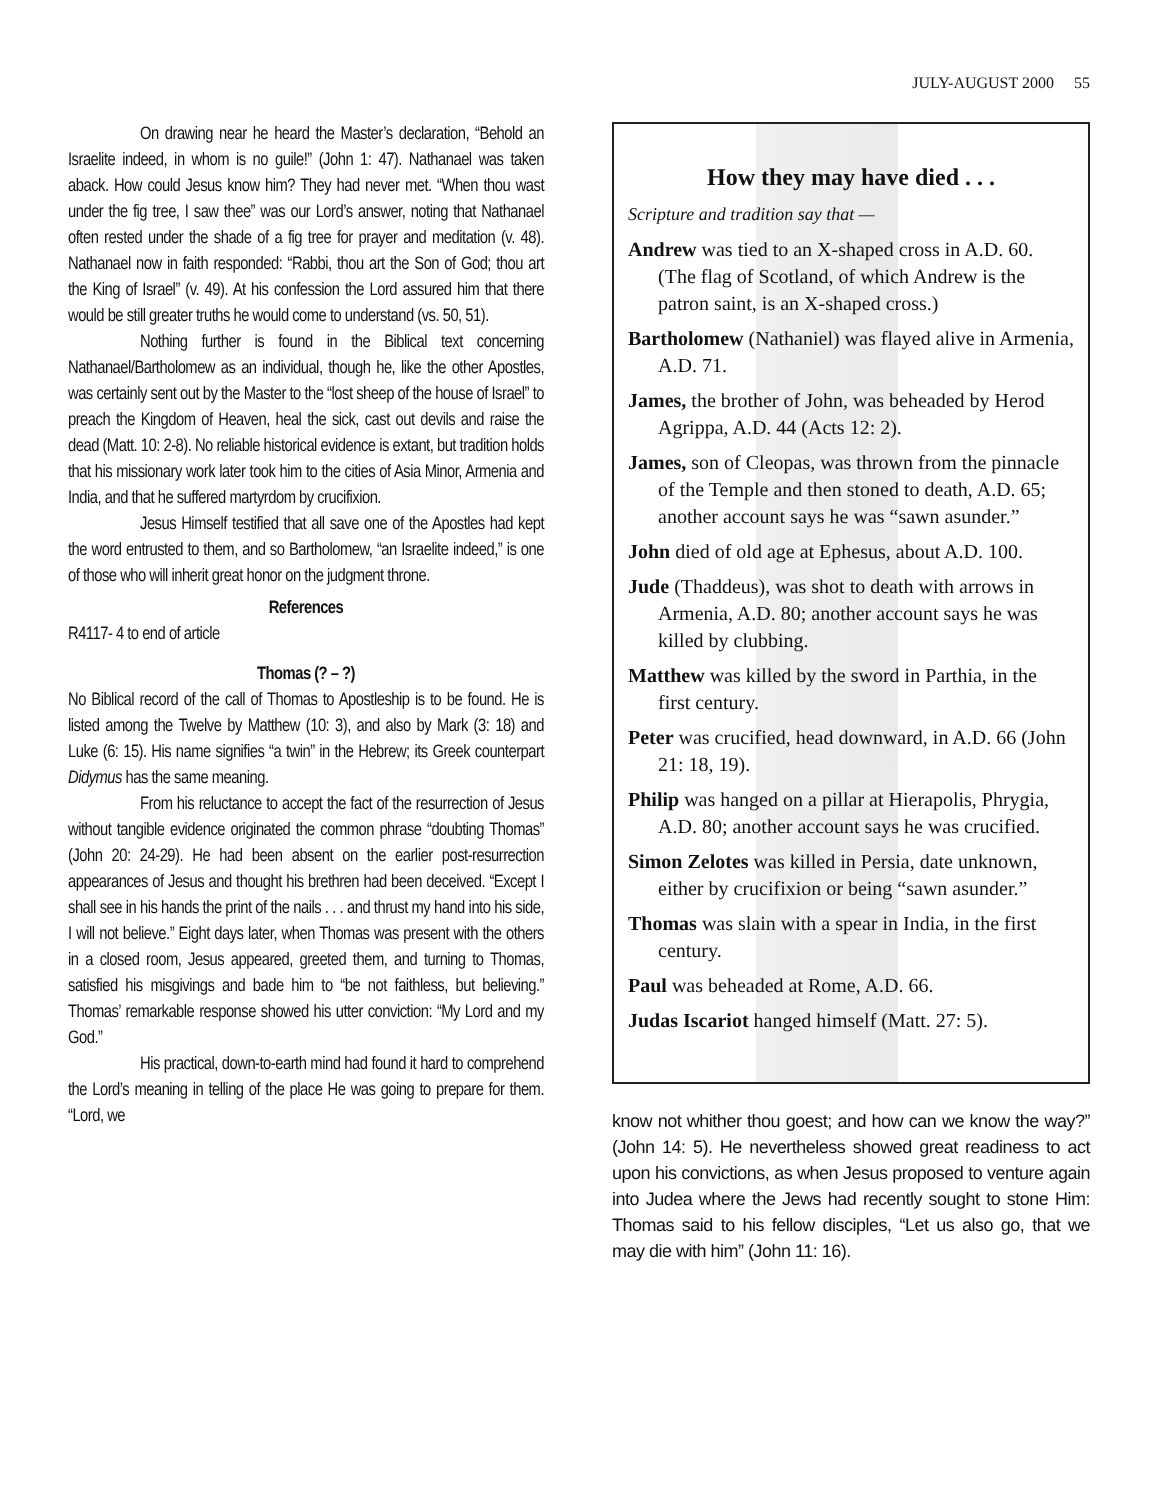JULY-AUGUST 2000 55
On drawing near he heard the Master’s declaration, “Behold an Israelite indeed, in whom is no guile!” (John 1: 47). Nathanael was taken aback. How could Jesus know him? They had never met. “When thou wast under the fig tree, I saw thee” was our Lord’s answer, noting that Nathanael often rested under the shade of a fig tree for prayer and meditation (v. 48). Nathanael now in faith responded: “Rabbi, thou art the Son of God; thou art the King of Israel” (v. 49). At his confession the Lord assured him that there would be still greater truths he would come to understand (vs. 50, 51).
Nothing further is found in the Biblical text concerning Nathanael/Bartholomew as an individual, though he, like the other Apostles, was certainly sent out by the Master to the “lost sheep of the house of Israel” to preach the Kingdom of Heaven, heal the sick, cast out devils and raise the dead (Matt. 10: 2-8). No reliable historical evidence is extant, but tradition holds that his missionary work later took him to the cities of Asia Minor, Armenia and India, and that he suffered martyrdom by crucifixion.
Jesus Himself testified that all save one of the Apostles had kept the word entrusted to them, and so Bartholomew, “an Israelite indeed,” is one of those who will inherit great honor on the judgment throne.
References
R4117- 4 to end of article
Thomas (? – ?)
No Biblical record of the call of Thomas to Apostleship is to be found. He is listed among the Twelve by Matthew (10: 3), and also by Mark (3: 18) and Luke (6: 15). His name signifies “a twin” in the Hebrew; its Greek counterpart Didymus has the same meaning.
From his reluctance to accept the fact of the resurrection of Jesus without tangible evidence originated the common phrase “doubting Thomas” (John 20: 24-29). He had been absent on the earlier post-resurrection appearances of Jesus and thought his brethren had been deceived. “Except I shall see in his hands the print of the nails . . . and thrust my hand into his side, I will not believe.” Eight days later, when Thomas was present with the others in a closed room, Jesus appeared, greeted them, and turning to Thomas, satisfied his misgivings and bade him to “be not faithless, but believing.” Thomas’ remarkable response showed his utter conviction: “My Lord and my God.”
His practical, down-to-earth mind had found it hard to comprehend the Lord’s meaning in telling of the place He was going to prepare for them. “Lord, we
How they may have died . . .
Scripture and tradition say that —
Andrew was tied to an X-shaped cross in A.D. 60. (The flag of Scotland, of which Andrew is the patron saint, is an X-shaped cross.)
Bartholomew (Nathaniel) was flayed alive in Armenia, A.D. 71.
James, the brother of John, was beheaded by Herod Agrippa, A.D. 44 (Acts 12: 2).
James, son of Cleopas, was thrown from the pinnacle of the Temple and then stoned to death, A.D. 65; another account says he was “sawn asunder.”
John died of old age at Ephesus, about A.D. 100.
Jude (Thaddeus), was shot to death with arrows in Armenia, A.D. 80; another account says he was killed by clubbing.
Matthew was killed by the sword in Parthia, in the first century.
Peter was crucified, head downward, in A.D. 66 (John 21: 18, 19).
Philip was hanged on a pillar at Hierapolis, Phrygia, A.D. 80; another account says he was crucified.
Simon Zelotes was killed in Persia, date unknown, either by crucifixion or being “sawn asunder.”
Thomas was slain with a spear in India, in the first century.
Paul was beheaded at Rome, A.D. 66.
Judas Iscariot hanged himself (Matt. 27: 5).
know not whither thou goest; and how can we know the way?” (John 14: 5). He nevertheless showed great readiness to act upon his convictions, as when Jesus proposed to venture again into Judea where the Jews had recently sought to stone Him: Thomas said to his fellow disciples, “Let us also go, that we may die with him” (John 11: 16).